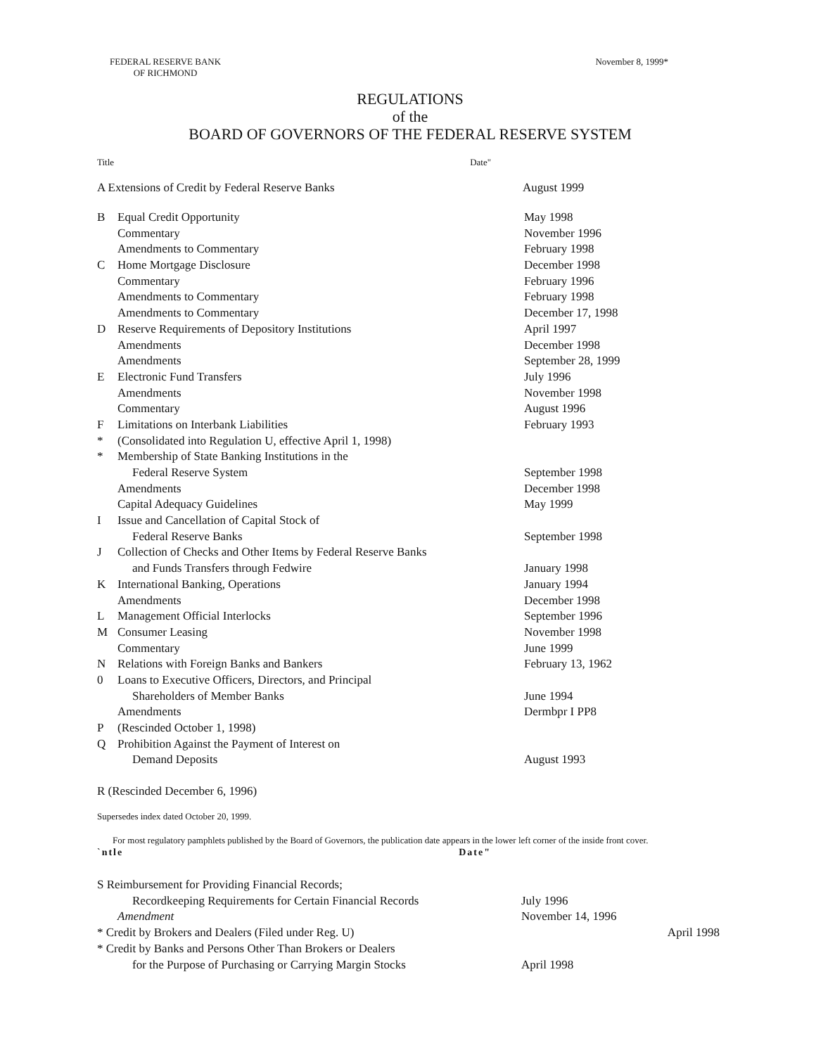FEDERAL RESERVE BANK
OF RICHMOND
November 8, 1999*
REGULATIONS
of the
BOARD OF GOVERNORS OF THE FEDERAL RESERVE SYSTEM
Title Date"
A Extensions of Credit by Federal Reserve Banks August 1999
| B | Equal Credit Opportunity | May 1998 |
| | Commentary | November 1996 |
| | Amendments to Commentary | February 1998 |
| C | Home Mortgage Disclosure | December 1998 |
| | Commentary | February 1996 |
| | Amendments to Commentary | February 1998 |
| | Amendments to Commentary | December 17, 1998 |
| D | Reserve Requirements of Depository Institutions | April 1997 |
| | Amendments | December 1998 |
| | Amendments | September 28, 1999 |
| E | Electronic Fund Transfers | July 1996 |
| | Amendments | November 1998 |
| | Commentary | August 1996 |
| F | Limitations on Interbank Liabilities | February 1993 |
| * | (Consolidated into Regulation U, effective April 1, 1998) | |
| * | Membership of State Banking Institutions in the | |
| | Federal Reserve System | September 1998 |
| | Amendments | December 1998 |
| | Capital Adequacy Guidelines | May 1999 |
| I | Issue and Cancellation of Capital Stock of | |
| | Federal Reserve Banks | September 1998 |
| J | Collection of Checks and Other Items by Federal Reserve Banks | |
| | and Funds Transfers through Fedwire | January 1998 |
| K | International Banking, Operations | January 1994 |
| | Amendments | December 1998 |
| L | Management Official Interlocks | September 1996 |
| M | Consumer Leasing | November 1998 |
| | Commentary | June 1999 |
| N | Relations with Foreign Banks and Bankers | February 13, 1962 |
| 0 | Loans to Executive Officers, Directors, and Principal | |
| | Shareholders of Member Banks | June 1994 |
| | Amendments | Dermbpr I PP8 |
| P | (Rescinded October 1, 1998) | |
| Q | Prohibition Against the Payment of Interest on | |
| | Demand Deposits | August 1993 |
R (Rescinded December 6, 1996)
Supersedes index dated October 20, 1999.
For most regulatory pamphlets published by the Board of Governors, the publication date appears in the lower left corner of the inside front cover.
`ntle Date"
| S Reimbursement for Providing Financial Records; | | |
| | Recordkeeping Requirements for Certain Financial Records | July 1996 |
| | Amendment | November 14, 1996 |
| * Credit by Brokers and Dealers (Filed under Reg. U) | | April 1998 |
| * Credit by Banks and Persons Other Than Brokers or Dealers | | |
| | for the Purpose of Purchasing or Carrying Margin Stocks | April 1998 |